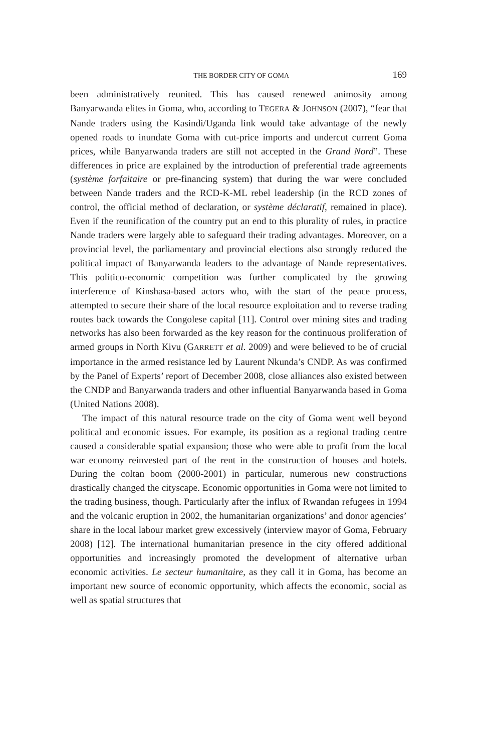THE BORDER CITY OF GOMA 169
been administratively reunited. This has caused renewed animosity among Banyarwanda elites in Goma, who, according to TEGERA & JOHNSON (2007), “fear that Nande traders using the Kasindi/Uganda link would take advantage of the newly opened roads to inundate Goma with cut-price imports and undercut current Goma prices, while Banyarwanda traders are still not accepted in the Grand Nord”. These differences in price are explained by the introduction of preferential trade agreements (système forfaitaire or pre-financing system) that during the war were concluded between Nande traders and the RCD-K-ML rebel leadership (in the RCD zones of control, the official method of declaration, or système déclaratif, remained in place). Even if the reunification of the country put an end to this plurality of rules, in practice Nande traders were largely able to safeguard their trading advantages. Moreover, on a provincial level, the parliamentary and provincial elections also strongly reduced the political impact of Banyarwanda leaders to the advantage of Nande representatives. This politico-economic competition was further complicated by the growing interference of Kinshasa-based actors who, with the start of the peace process, attempted to secure their share of the local resource exploitation and to reverse trading routes back towards the Congolese capital [11]. Control over mining sites and trading networks has also been forwarded as the key reason for the continuous proliferation of armed groups in North Kivu (GARRETT et al. 2009) and were believed to be of crucial importance in the armed resistance led by Laurent Nkunda’s CNDP. As was confirmed by the Panel of Experts’ report of December 2008, close alliances also existed between the CNDP and Banyarwanda traders and other influential Banyarwanda based in Goma (United Nations 2008).
The impact of this natural resource trade on the city of Goma went well beyond political and economic issues. For example, its position as a regional trading centre caused a considerable spatial expansion; those who were able to profit from the local war economy reinvested part of the rent in the construction of houses and hotels. During the coltan boom (2000-2001) in particular, numerous new constructions drastically changed the cityscape. Economic opportunities in Goma were not limited to the trading business, though. Particularly after the influx of Rwandan refugees in 1994 and the volcanic eruption in 2002, the humanitarian organizations’ and donor agencies’ share in the local labour market grew excessively (interview mayor of Goma, February 2008) [12]. The international humanitarian presence in the city offered additional opportunities and increasingly promoted the development of alternative urban economic activities. Le secteur humanitaire, as they call it in Goma, has become an important new source of economic opportunity, which affects the economic, social as well as spatial structures that